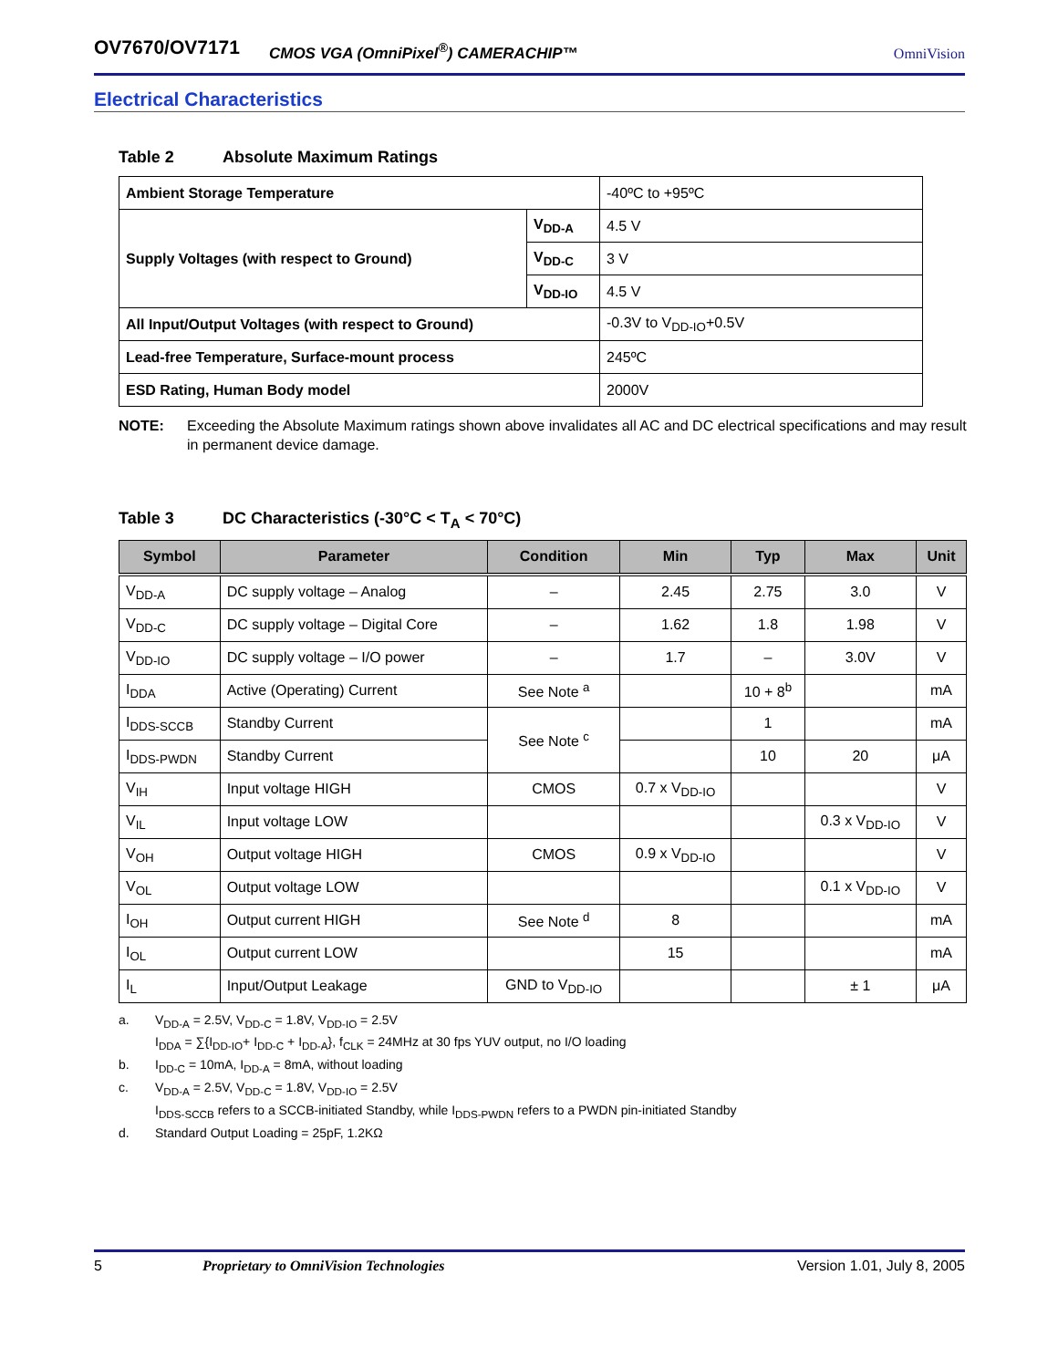OV7670/OV7171 CMOS VGA (OmniPixel<sup>®</sup>) CAMERACHIP™ OmniVision
Electrical Characteristics
Table 2 Absolute Maximum Ratings
| Ambient Storage Temperature | | -40ºC to +95ºC |
| Supply Voltages (with respect to Ground) | V<sub>DD-A</sub> | 4.5 V |
| | V<sub>DD-C</sub> | 3 V |
| | V<sub>DD-IO</sub> | 4.5 V |
| All Input/Output Voltages (with respect to Ground) | | -0.3V to V<sub>DD-IO</sub>+0.5V |
| Lead-free Temperature, Surface-mount process | | 245ºC |
| ESD Rating, Human Body model | | 2000V |
NOTE: Exceeding the Absolute Maximum ratings shown above invalidates all AC and DC electrical specifications and may result in permanent device damage.
Table 3 DC Characteristics (-30°C < T<sub>A</sub> < 70°C)
| Symbol | Parameter | Condition | Min | Typ | Max | Unit |
| --- | --- | --- | --- | --- | --- | --- |
| V<sub>DD-A</sub> | DC supply voltage – Analog | – | 2.45 | 2.75 | 3.0 | V |
| V<sub>DD-C</sub> | DC supply voltage – Digital Core | – | 1.62 | 1.8 | 1.98 | V |
| V<sub>DD-IO</sub> | DC supply voltage – I/O power | – | 1.7 | – | 3.0V | V |
| I<sub>DDA</sub> | Active (Operating) Current | See Note <sup>a</sup> | | 10 + 8<sup>b</sup> | | mA |
| I<sub>DDS-SCCB</sub> | Standby Current | See Note <sup>c</sup> | | 1 | | mA |
| I<sub>DDS-PWDN</sub> | Standby Current | | | 10 | 20 | μA |
| V<sub>IH</sub> | Input voltage HIGH | CMOS | 0.7 x V<sub>DD-IO</sub> | | | V |
| V<sub>IL</sub> | Input voltage LOW | | | | 0.3 x V<sub>DD-IO</sub> | V |
| V<sub>OH</sub> | Output voltage HIGH | CMOS | 0.9 x V<sub>DD-IO</sub> | | | V |
| V<sub>OL</sub> | Output voltage LOW | | | | 0.1 x V<sub>DD-IO</sub> | V |
| I<sub>OH</sub> | Output current HIGH | See Note <sup>d</sup> | 8 | | | mA |
| I<sub>OL</sub> | Output current LOW | | 15 | | | mA |
| I<sub>L</sub> | Input/Output Leakage | GND to V<sub>DD-IO</sub> | | | ± 1 | μA |
a. V<sub>DD-A</sub> = 2.5V, V<sub>DD-C</sub> = 1.8V, V<sub>DD-IO</sub> = 2.5V
I<sub>DDA</sub> = ∑{I<sub>DD-IO</sub>+ I<sub>DD-C</sub> + I<sub>DD-A</sub>}, f<sub>CLK</sub> = 24MHz at 30 fps YUV output, no I/O loading
b. I<sub>DD-C</sub> = 10mA, I<sub>DD-A</sub> = 8mA, without loading
c. V<sub>DD-A</sub> = 2.5V, V<sub>DD-C</sub> = 1.8V, V<sub>DD-IO</sub> = 2.5V
I<sub>DDS-SCCB</sub> refers to a SCCB-initiated Standby, while I<sub>DDS-PWDN</sub> refers to a PWDN pin-initiated Standby
d. Standard Output Loading = 25pF, 1.2KΩ
5 Proprietary to OmniVision Technologies Version 1.01, July 8, 2005